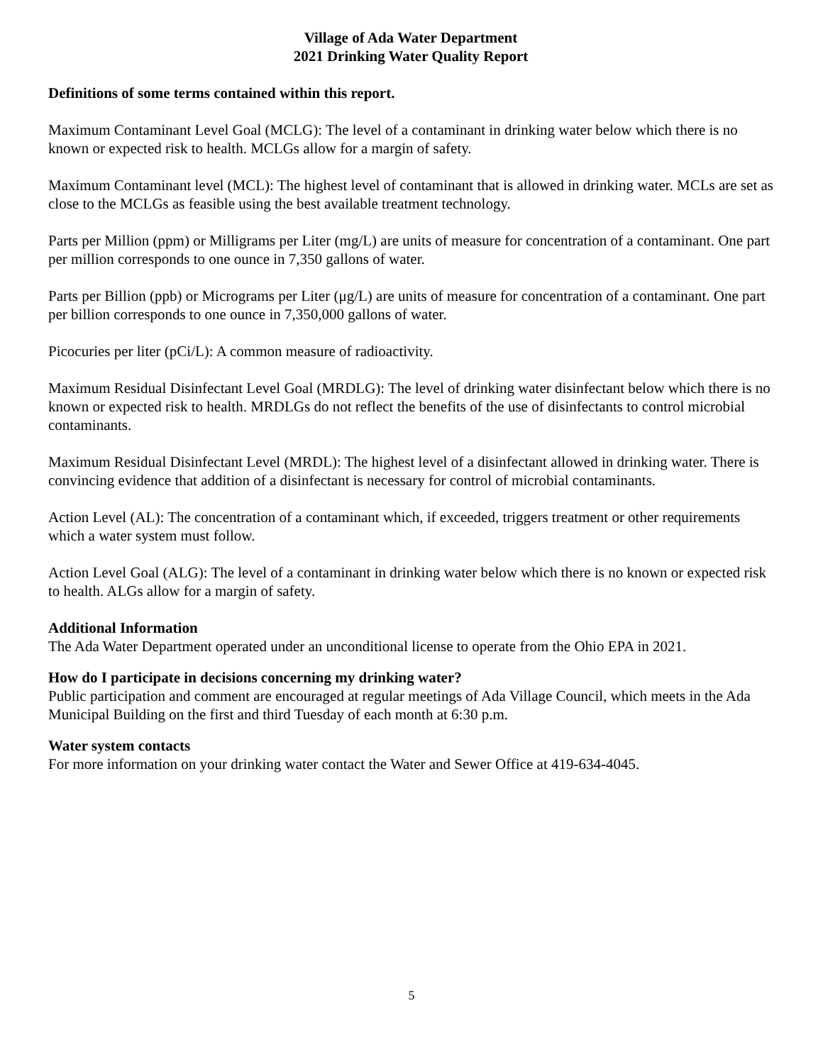Village of Ada Water Department
2021 Drinking Water Quality Report
Definitions of some terms contained within this report.
Maximum Contaminant Level Goal (MCLG): The level of a contaminant in drinking water below which there is no known or expected risk to health. MCLGs allow for a margin of safety.
Maximum Contaminant level (MCL): The highest level of contaminant that is allowed in drinking water. MCLs are set as close to the MCLGs as feasible using the best available treatment technology.
Parts per Million (ppm) or Milligrams per Liter (mg/L) are units of measure for concentration of a contaminant. One part per million corresponds to one ounce in 7,350 gallons of water.
Parts per Billion (ppb) or Micrograms per Liter (μg/L) are units of measure for concentration of a contaminant. One part per billion corresponds to one ounce in 7,350,000 gallons of water.
Picocuries per liter (pCi/L): A common measure of radioactivity.
Maximum Residual Disinfectant Level Goal (MRDLG): The level of drinking water disinfectant below which there is no known or expected risk to health. MRDLGs do not reflect the benefits of the use of disinfectants to control microbial contaminants.
Maximum Residual Disinfectant Level (MRDL): The highest level of a disinfectant allowed in drinking water. There is convincing evidence that addition of a disinfectant is necessary for control of microbial contaminants.
Action Level (AL): The concentration of a contaminant which, if exceeded, triggers treatment or other requirements which a water system must follow.
Action Level Goal (ALG): The level of a contaminant in drinking water below which there is no known or expected risk to health. ALGs allow for a margin of safety.
Additional Information
The Ada Water Department operated under an unconditional license to operate from the Ohio EPA in 2021.
How do I participate in decisions concerning my drinking water?
Public participation and comment are encouraged at regular meetings of Ada Village Council, which meets in the Ada Municipal Building on the first and third Tuesday of each month at 6:30 p.m.
Water system contacts
For more information on your drinking water contact the Water and Sewer Office at 419-634-4045.
5